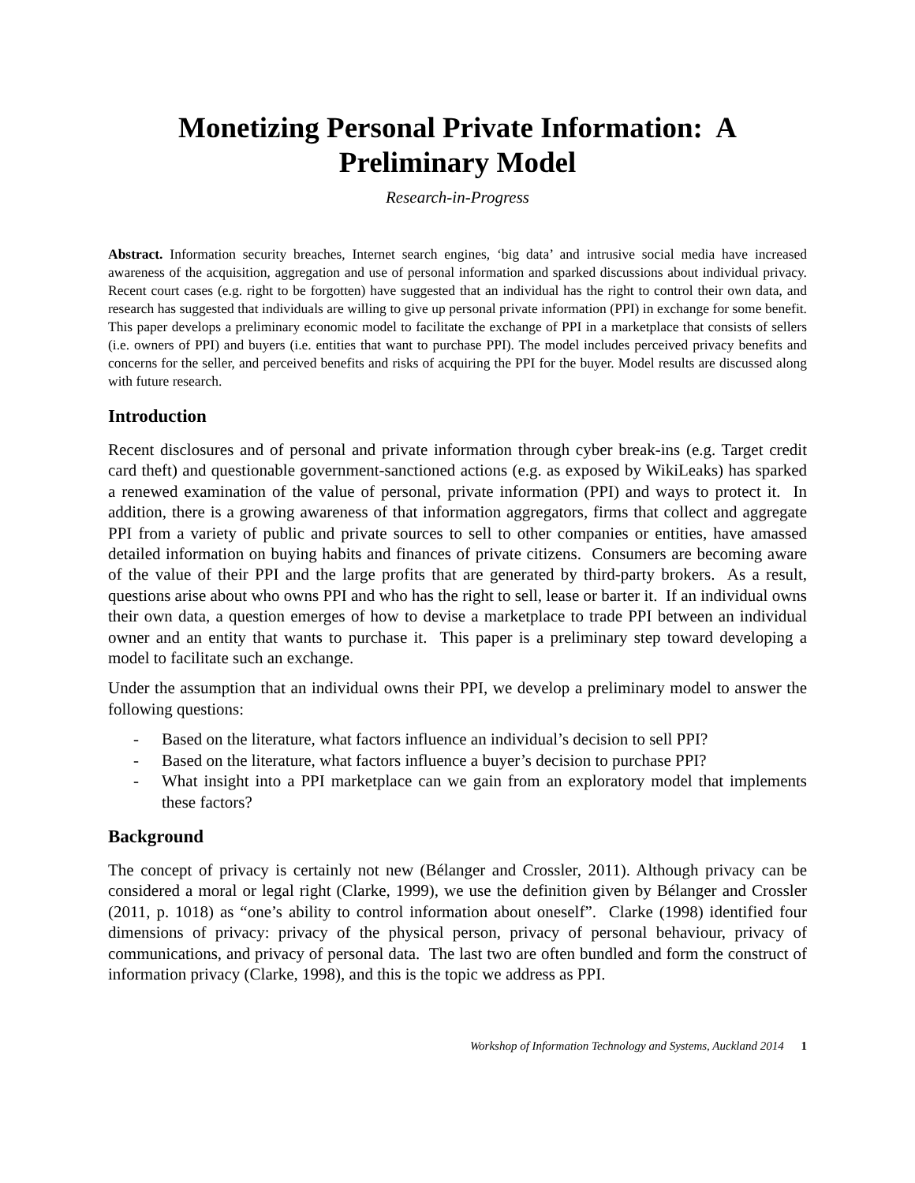Monetizing Personal Private Information: A Preliminary Model
Research-in-Progress
Abstract. Information security breaches, Internet search engines, ‘big data’ and intrusive social media have increased awareness of the acquisition, aggregation and use of personal information and sparked discussions about individual privacy. Recent court cases (e.g. right to be forgotten) have suggested that an individual has the right to control their own data, and research has suggested that individuals are willing to give up personal private information (PPI) in exchange for some benefit. This paper develops a preliminary economic model to facilitate the exchange of PPI in a marketplace that consists of sellers (i.e. owners of PPI) and buyers (i.e. entities that want to purchase PPI). The model includes perceived privacy benefits and concerns for the seller, and perceived benefits and risks of acquiring the PPI for the buyer. Model results are discussed along with future research.
Introduction
Recent disclosures and of personal and private information through cyber break-ins (e.g. Target credit card theft) and questionable government-sanctioned actions (e.g. as exposed by WikiLeaks) has sparked a renewed examination of the value of personal, private information (PPI) and ways to protect it. In addition, there is a growing awareness of that information aggregators, firms that collect and aggregate PPI from a variety of public and private sources to sell to other companies or entities, have amassed detailed information on buying habits and finances of private citizens. Consumers are becoming aware of the value of their PPI and the large profits that are generated by third-party brokers. As a result, questions arise about who owns PPI and who has the right to sell, lease or barter it. If an individual owns their own data, a question emerges of how to devise a marketplace to trade PPI between an individual owner and an entity that wants to purchase it. This paper is a preliminary step toward developing a model to facilitate such an exchange.
Under the assumption that an individual owns their PPI, we develop a preliminary model to answer the following questions:
- Based on the literature, what factors influence an individual’s decision to sell PPI?
- Based on the literature, what factors influence a buyer’s decision to purchase PPI?
- What insight into a PPI marketplace can we gain from an exploratory model that implements these factors?
Background
The concept of privacy is certainly not new (Bélanger and Crossler, 2011). Although privacy can be considered a moral or legal right (Clarke, 1999), we use the definition given by Bélanger and Crossler (2011, p. 1018) as “one’s ability to control information about oneself”. Clarke (1998) identified four dimensions of privacy: privacy of the physical person, privacy of personal behaviour, privacy of communications, and privacy of personal data. The last two are often bundled and form the construct of information privacy (Clarke, 1998), and this is the topic we address as PPI.
Workshop of Information Technology and Systems, Auckland 2014 1